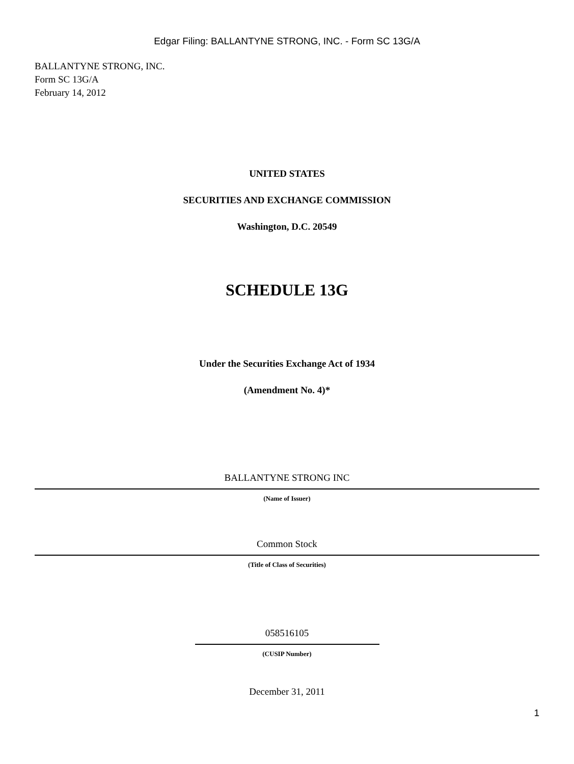Edgar Filing: BALLANTYNE STRONG, INC. - Form SC 13G/A
BALLANTYNE STRONG, INC.
Form SC 13G/A
February 14, 2012
UNITED STATES
SECURITIES AND EXCHANGE COMMISSION
Washington, D.C. 20549
SCHEDULE 13G
Under the Securities Exchange Act of 1934
(Amendment No. 4)*
BALLANTYNE STRONG INC
(Name of Issuer)
Common Stock
(Title of Class of Securities)
058516105
(CUSIP Number)
December 31, 2011
1